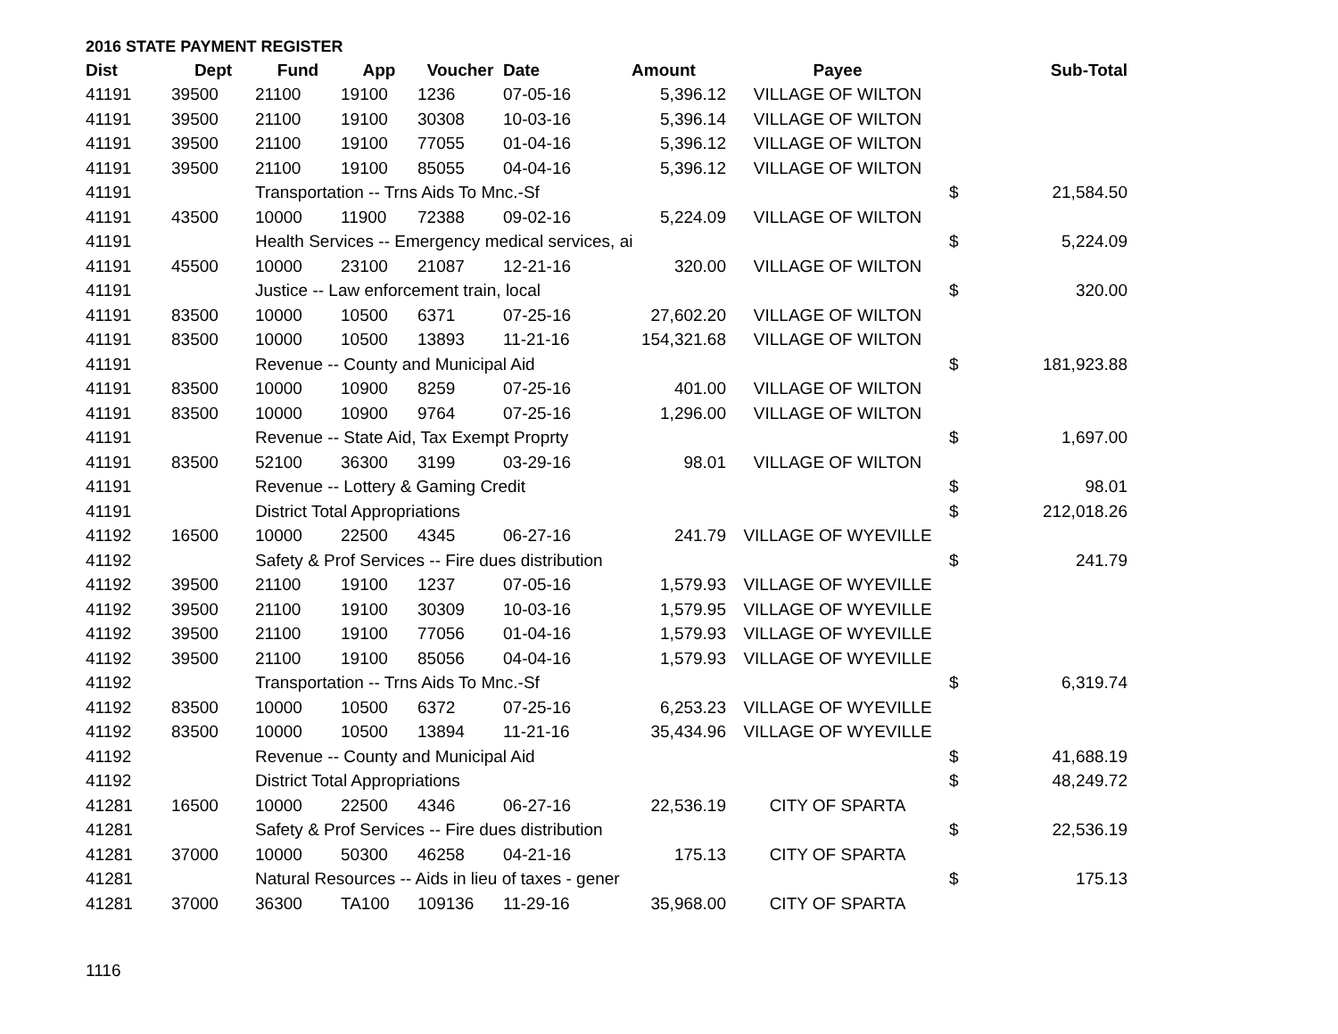2016 STATE PAYMENT REGISTER
| Dist | Dept | Fund | App | Voucher | Date | Amount | Payee | | Sub-Total |
| --- | --- | --- | --- | --- | --- | --- | --- | --- | --- |
| 41191 | 39500 | 21100 | 19100 | 1236 | 07-05-16 | 5,396.12 | VILLAGE OF WILTON | | |
| 41191 | 39500 | 21100 | 19100 | 30308 | 10-03-16 | 5,396.14 | VILLAGE OF WILTON | | |
| 41191 | 39500 | 21100 | 19100 | 77055 | 01-04-16 | 5,396.12 | VILLAGE OF WILTON | | |
| 41191 | 39500 | 21100 | 19100 | 85055 | 04-04-16 | 5,396.12 | VILLAGE OF WILTON | | |
| 41191 | | Transportation -- Trns Aids To Mnc.-Sf | | | | | | $ | 21,584.50 |
| 41191 | 43500 | 10000 | 11900 | 72388 | 09-02-16 | 5,224.09 | VILLAGE OF WILTON | | |
| 41191 | | Health Services -- Emergency medical services, ai | | | | | | $ | 5,224.09 |
| 41191 | 45500 | 10000 | 23100 | 21087 | 12-21-16 | 320.00 | VILLAGE OF WILTON | | |
| 41191 | | Justice -- Law enforcement train, local | | | | | | $ | 320.00 |
| 41191 | 83500 | 10000 | 10500 | 6371 | 07-25-16 | 27,602.20 | VILLAGE OF WILTON | | |
| 41191 | 83500 | 10000 | 10500 | 13893 | 11-21-16 | 154,321.68 | VILLAGE OF WILTON | | |
| 41191 | | Revenue -- County and Municipal Aid | | | | | | $ | 181,923.88 |
| 41191 | 83500 | 10000 | 10900 | 8259 | 07-25-16 | 401.00 | VILLAGE OF WILTON | | |
| 41191 | 83500 | 10000 | 10900 | 9764 | 07-25-16 | 1,296.00 | VILLAGE OF WILTON | | |
| 41191 | | Revenue -- State Aid, Tax Exempt Proprty | | | | | | $ | 1,697.00 |
| 41191 | 83500 | 52100 | 36300 | 3199 | 03-29-16 | 98.01 | VILLAGE OF WILTON | | |
| 41191 | | Revenue -- Lottery & Gaming Credit | | | | | | $ | 98.01 |
| 41191 | | District Total Appropriations | | | | | | $ | 212,018.26 |
| 41192 | 16500 | 10000 | 22500 | 4345 | 06-27-16 | 241.79 | VILLAGE OF WYEVILLE | | |
| 41192 | | Safety & Prof Services -- Fire dues distribution | | | | | | $ | 241.79 |
| 41192 | 39500 | 21100 | 19100 | 1237 | 07-05-16 | 1,579.93 | VILLAGE OF WYEVILLE | | |
| 41192 | 39500 | 21100 | 19100 | 30309 | 10-03-16 | 1,579.95 | VILLAGE OF WYEVILLE | | |
| 41192 | 39500 | 21100 | 19100 | 77056 | 01-04-16 | 1,579.93 | VILLAGE OF WYEVILLE | | |
| 41192 | 39500 | 21100 | 19100 | 85056 | 04-04-16 | 1,579.93 | VILLAGE OF WYEVILLE | | |
| 41192 | | Transportation -- Trns Aids To Mnc.-Sf | | | | | | $ | 6,319.74 |
| 41192 | 83500 | 10000 | 10500 | 6372 | 07-25-16 | 6,253.23 | VILLAGE OF WYEVILLE | | |
| 41192 | 83500 | 10000 | 10500 | 13894 | 11-21-16 | 35,434.96 | VILLAGE OF WYEVILLE | | |
| 41192 | | Revenue -- County and Municipal Aid | | | | | | $ | 41,688.19 |
| 41192 | | District Total Appropriations | | | | | | $ | 48,249.72 |
| 41281 | 16500 | 10000 | 22500 | 4346 | 06-27-16 | 22,536.19 | CITY OF SPARTA | | |
| 41281 | | Safety & Prof Services -- Fire dues distribution | | | | | | $ | 22,536.19 |
| 41281 | 37000 | 10000 | 50300 | 46258 | 04-21-16 | 175.13 | CITY OF SPARTA | | |
| 41281 | | Natural Resources -- Aids in lieu of taxes - gener | | | | | | $ | 175.13 |
| 41281 | 37000 | 36300 | TA100 | 109136 | 11-29-16 | 35,968.00 | CITY OF SPARTA | | |
1116